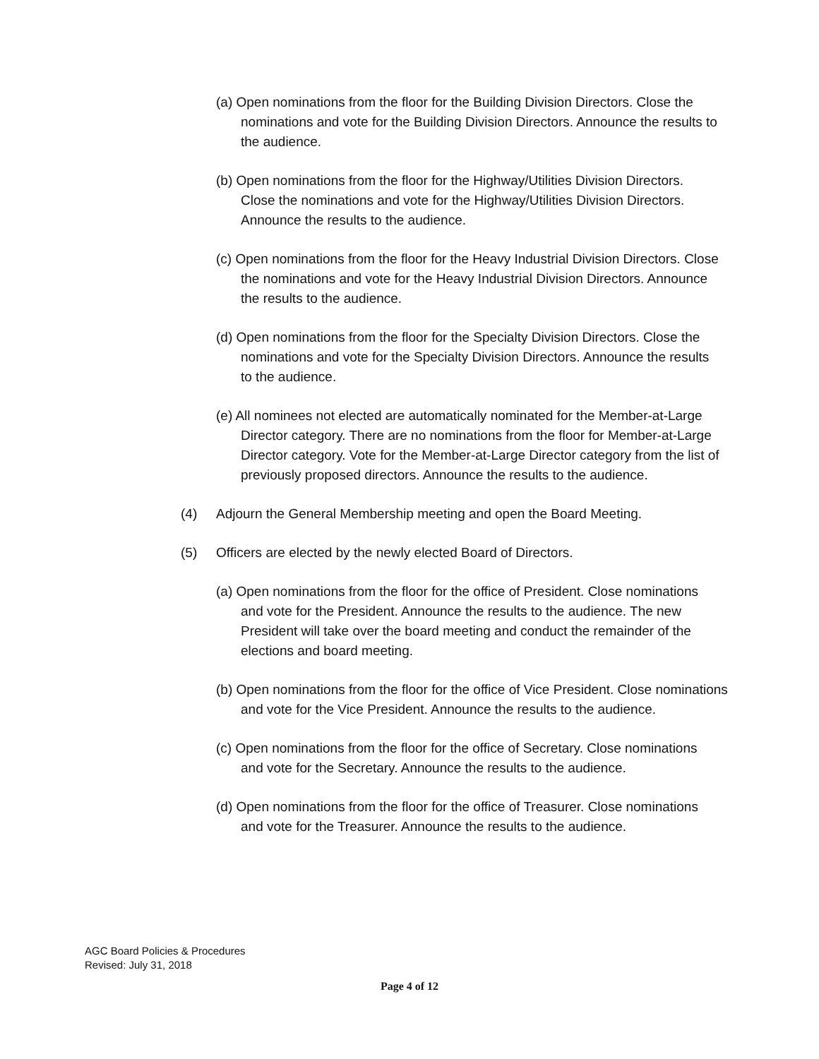(a) Open nominations from the floor for the Building Division Directors. Close the nominations and vote for the Building Division Directors. Announce the results to the audience.
(b) Open nominations from the floor for the Highway/Utilities Division Directors. Close the nominations and vote for the Highway/Utilities Division Directors. Announce the results to the audience.
(c) Open nominations from the floor for the Heavy Industrial Division Directors. Close the nominations and vote for the Heavy Industrial Division Directors. Announce the results to the audience.
(d) Open nominations from the floor for the Specialty Division Directors. Close the nominations and vote for the Specialty Division Directors. Announce the results to the audience.
(e) All nominees not elected are automatically nominated for the Member-at-Large Director category. There are no nominations from the floor for Member-at-Large Director category. Vote for the Member-at-Large Director category from the list of previously proposed directors. Announce the results to the audience.
(4) Adjourn the General Membership meeting and open the Board Meeting.
(5) Officers are elected by the newly elected Board of Directors.
(a) Open nominations from the floor for the office of President. Close nominations and vote for the President. Announce the results to the audience. The new President will take over the board meeting and conduct the remainder of the elections and board meeting.
(b) Open nominations from the floor for the office of Vice President. Close nominations and vote for the Vice President. Announce the results to the audience.
(c) Open nominations from the floor for the office of Secretary. Close nominations and vote for the Secretary. Announce the results to the audience.
(d) Open nominations from the floor for the office of Treasurer. Close nominations and vote for the Treasurer. Announce the results to the audience.
AGC Board Policies & Procedures
Revised: July 31, 2018
Page 4 of 12